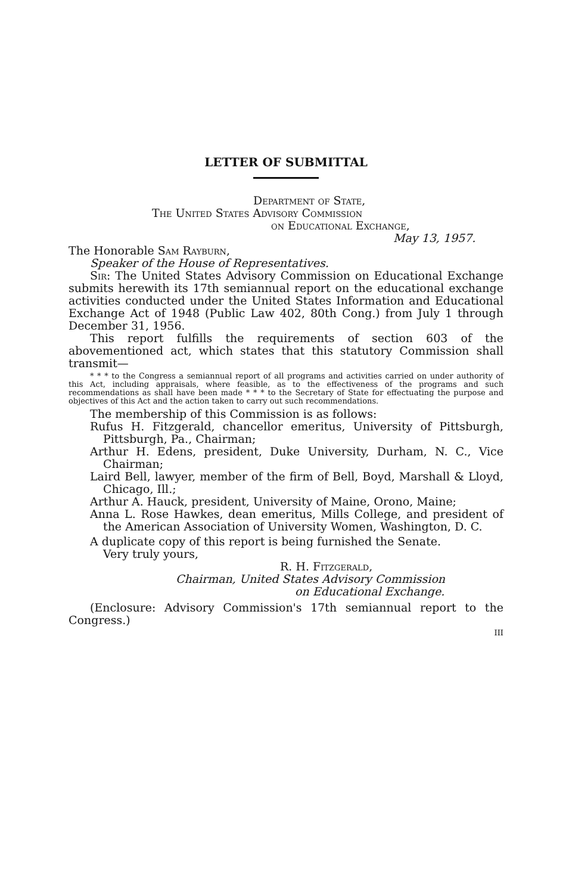LETTER OF SUBMITTAL
Department of State,
The United States Advisory Commission
on Educational Exchange,
May 13, 1957.
The Honorable Sam Rayburn,
Speaker of the House of Representatives.
Sir: The United States Advisory Commission on Educational Exchange submits herewith its 17th semiannual report on the educational exchange activities conducted under the United States Information and Educational Exchange Act of 1948 (Public Law 402, 80th Cong.) from July 1 through December 31, 1956.
This report fulfills the requirements of section 603 of the abovementioned act, which states that this statutory Commission shall transmit—
* * * to the Congress a semiannual report of all programs and activities carried on under authority of this Act, including appraisals, where feasible, as to the effectiveness of the programs and such recommendations as shall have been made * * * to the Secretary of State for effectuating the purpose and objectives of this Act and the action taken to carry out such recommendations.
The membership of this Commission is as follows:
Rufus H. Fitzgerald, chancellor emeritus, University of Pittsburgh, Pittsburgh, Pa., Chairman;
Arthur H. Edens, president, Duke University, Durham, N. C., Vice Chairman;
Laird Bell, lawyer, member of the firm of Bell, Boyd, Marshall & Lloyd, Chicago, Ill.;
Arthur A. Hauck, president, University of Maine, Orono, Maine;
Anna L. Rose Hawkes, dean emeritus, Mills College, and president of the American Association of University Women, Washington, D. C.
A duplicate copy of this report is being furnished the Senate.
Very truly yours,
R. H. Fitzgerald,
Chairman, United States Advisory Commission
on Educational Exchange.
(Enclosure: Advisory Commission's 17th semiannual report to the Congress.)
III